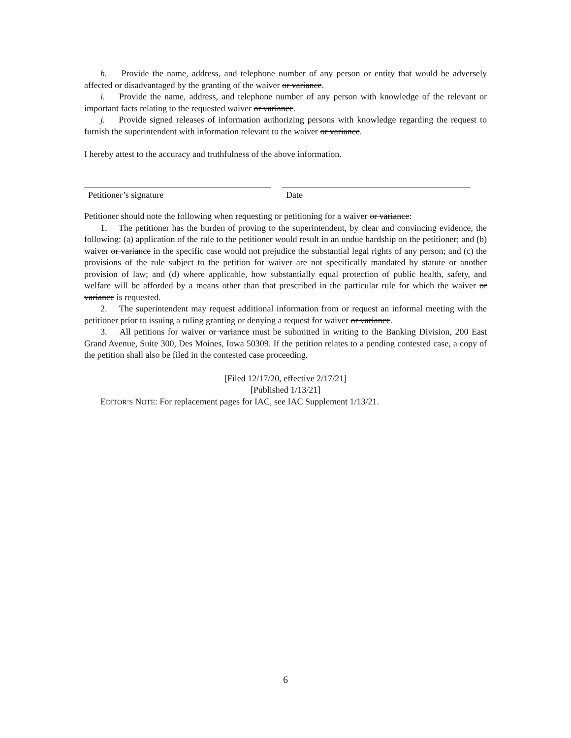h. Provide the name, address, and telephone number of any person or entity that would be adversely affected or disadvantaged by the granting of the waiver or variance.
i. Provide the name, address, and telephone number of any person with knowledge of the relevant or important facts relating to the requested waiver or variance.
j. Provide signed releases of information authorizing persons with knowledge regarding the request to furnish the superintendent with information relevant to the waiver or variance.
I hereby attest to the accuracy and truthfulness of the above information.
Petitioner’s signature Date
Petitioner should note the following when requesting or petitioning for a waiver or variance:
1. The petitioner has the burden of proving to the superintendent, by clear and convincing evidence, the following: (a) application of the rule to the petitioner would result in an undue hardship on the petitioner; and (b) waiver or variance in the specific case would not prejudice the substantial legal rights of any person; and (c) the provisions of the rule subject to the petition for waiver are not specifically mandated by statute or another provision of law; and (d) where applicable, how substantially equal protection of public health, safety, and welfare will be afforded by a means other than that prescribed in the particular rule for which the waiver or variance is requested.
2. The superintendent may request additional information from or request an informal meeting with the petitioner prior to issuing a ruling granting or denying a request for waiver or variance.
3. All petitions for waiver or variance must be submitted in writing to the Banking Division, 200 East Grand Avenue, Suite 300, Des Moines, Iowa 50309. If the petition relates to a pending contested case, a copy of the petition shall also be filed in the contested case proceeding.
[Filed 12/17/20, effective 2/17/21]
[Published 1/13/21]
EDITOR’S NOTE: For replacement pages for IAC, see IAC Supplement 1/13/21.
6